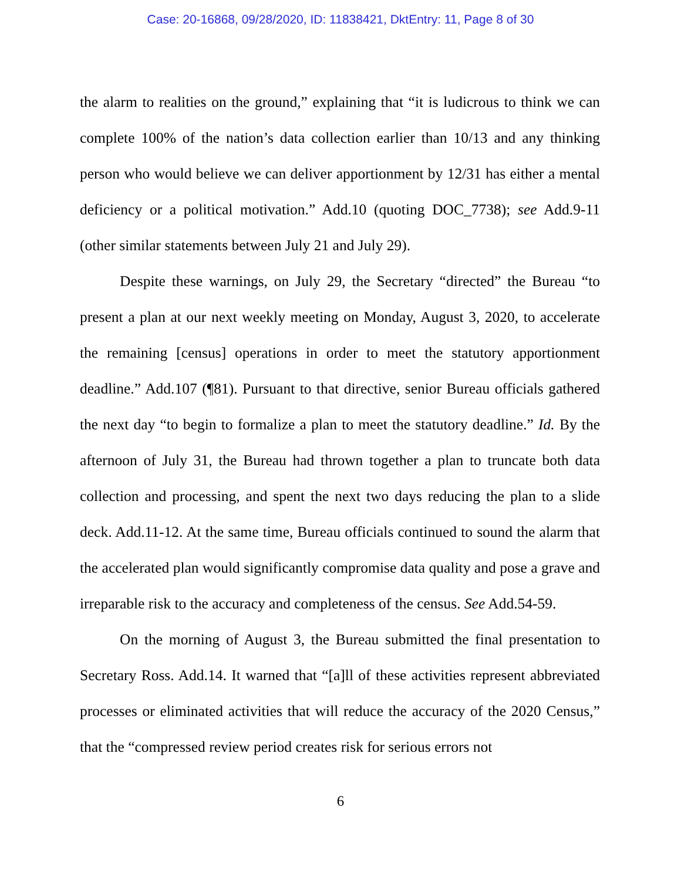Case: 20-16868, 09/28/2020, ID: 11838421, DktEntry: 11, Page 8 of 30
the alarm to realities on the ground,” explaining that “it is ludicrous to think we can complete 100% of the nation’s data collection earlier than 10/13 and any thinking person who would believe we can deliver apportionment by 12/31 has either a mental deficiency or a political motivation.” Add.10 (quoting DOC_7738); see Add.9-11 (other similar statements between July 21 and July 29).
Despite these warnings, on July 29, the Secretary “directed” the Bureau “to present a plan at our next weekly meeting on Monday, August 3, 2020, to accelerate the remaining [census] operations in order to meet the statutory apportionment deadline.” Add.107 (¶81). Pursuant to that directive, senior Bureau officials gathered the next day “to begin to formalize a plan to meet the statutory deadline.” Id. By the afternoon of July 31, the Bureau had thrown together a plan to truncate both data collection and processing, and spent the next two days reducing the plan to a slide deck. Add.11-12. At the same time, Bureau officials continued to sound the alarm that the accelerated plan would significantly compromise data quality and pose a grave and irreparable risk to the accuracy and completeness of the census. See Add.54-59.
On the morning of August 3, the Bureau submitted the final presentation to Secretary Ross. Add.14. It warned that “[a]ll of these activities represent abbreviated processes or eliminated activities that will reduce the accuracy of the 2020 Census,” that the “compressed review period creates risk for serious errors not
6